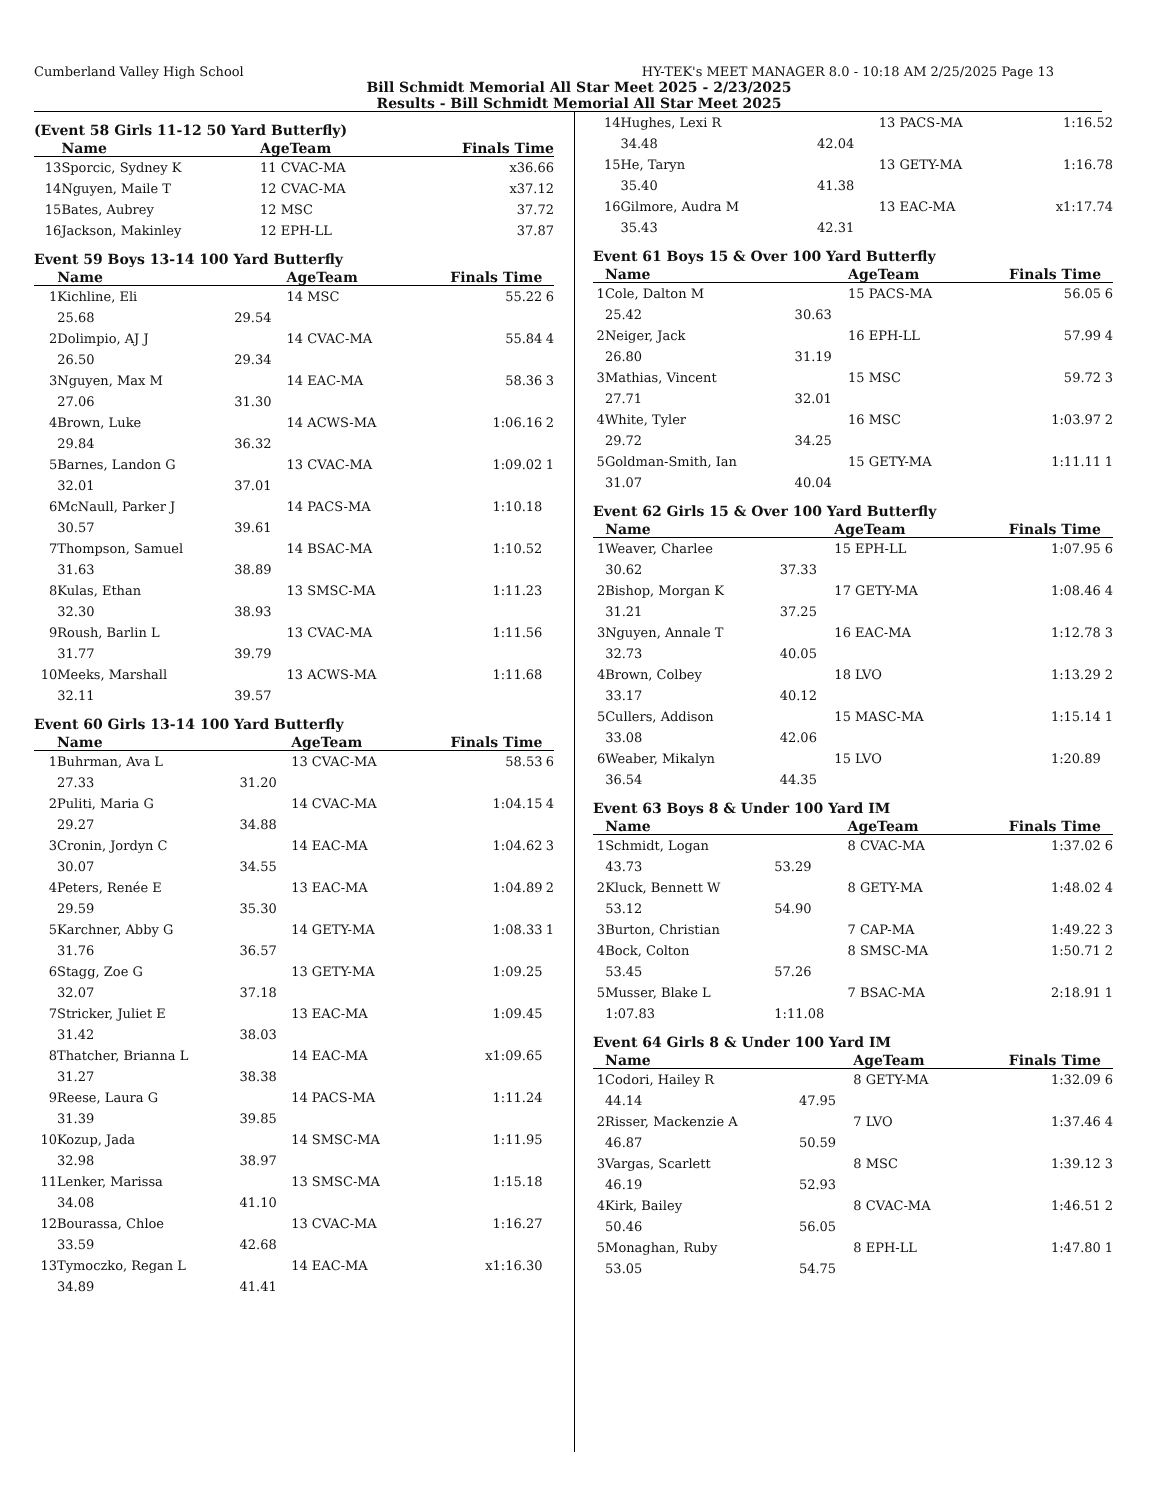Cumberland Valley High School HY-TEK's MEET MANAGER 8.0 - 10:18 AM 2/25/2025 Page 13
Bill Schmidt Memorial All Star Meet 2025 - 2/23/2025
Results - Bill Schmidt Memorial All Star Meet 2025
(Event 58 Girls 11-12 50 Yard Butterfly)
| | Name | | AgeTeam | Finals Time | |
| --- | --- | --- | --- | --- | --- |
| 13 | Sporcic, Sydney K | | 11 CVAC-MA | x36.66 | |
| 14 | Nguyen, Maile T | | 12 CVAC-MA | x37.12 | |
| 15 | Bates, Aubrey | | 12 MSC | 37.72 | |
| 16 | Jackson, Makinley | | 12 EPH-LL | 37.87 | |
Event 59 Boys 13-14 100 Yard Butterfly
| | Name | | AgeTeam | Finals Time | |
| --- | --- | --- | --- | --- | --- |
| 1 | Kichline, Eli | | 14 MSC | 55.22 | 6 |
| | 25.68 | 29.54 | | | |
| 2 | Dolimpio, AJ J | | 14 CVAC-MA | 55.84 | 4 |
| | 26.50 | 29.34 | | | |
| 3 | Nguyen, Max M | | 14 EAC-MA | 58.36 | 3 |
| | 27.06 | 31.30 | | | |
| 4 | Brown, Luke | | 14 ACWS-MA | 1:06.16 | 2 |
| | 29.84 | 36.32 | | | |
| 5 | Barnes, Landon G | | 13 CVAC-MA | 1:09.02 | 1 |
| | 32.01 | 37.01 | | | |
| 6 | McNaull, Parker J | | 14 PACS-MA | 1:10.18 | |
| | 30.57 | 39.61 | | | |
| 7 | Thompson, Samuel | | 14 BSAC-MA | 1:10.52 | |
| | 31.63 | 38.89 | | | |
| 8 | Kulas, Ethan | | 13 SMSC-MA | 1:11.23 | |
| | 32.30 | 38.93 | | | |
| 9 | Roush, Barlin L | | 13 CVAC-MA | 1:11.56 | |
| | 31.77 | 39.79 | | | |
| 10 | Meeks, Marshall | | 13 ACWS-MA | 1:11.68 | |
| | 32.11 | 39.57 | | | |
Event 60 Girls 13-14 100 Yard Butterfly
| | Name | | AgeTeam | Finals Time | |
| --- | --- | --- | --- | --- | --- |
| 1 | Buhrman, Ava L | | 13 CVAC-MA | 58.53 | 6 |
| | 27.33 | 31.20 | | | |
| 2 | Puliti, Maria G | | 14 CVAC-MA | 1:04.15 | 4 |
| | 29.27 | 34.88 | | | |
| 3 | Cronin, Jordyn C | | 14 EAC-MA | 1:04.62 | 3 |
| | 30.07 | 34.55 | | | |
| 4 | Peters, Renée E | | 13 EAC-MA | 1:04.89 | 2 |
| | 29.59 | 35.30 | | | |
| 5 | Karchner, Abby G | | 14 GETY-MA | 1:08.33 | 1 |
| | 31.76 | 36.57 | | | |
| 6 | Stagg, Zoe G | | 13 GETY-MA | 1:09.25 | |
| | 32.07 | 37.18 | | | |
| 7 | Stricker, Juliet E | | 13 EAC-MA | 1:09.45 | |
| | 31.42 | 38.03 | | | |
| 8 | Thatcher, Brianna L | | 14 EAC-MA | x1:09.65 | |
| | 31.27 | 38.38 | | | |
| 9 | Reese, Laura G | | 14 PACS-MA | 1:11.24 | |
| | 31.39 | 39.85 | | | |
| 10 | Kozup, Jada | | 14 SMSC-MA | 1:11.95 | |
| | 32.98 | 38.97 | | | |
| 11 | Lenker, Marissa | | 13 SMSC-MA | 1:15.18 | |
| | 34.08 | 41.10 | | | |
| 12 | Bourassa, Chloe | | 13 CVAC-MA | 1:16.27 | |
| | 33.59 | 42.68 | | | |
| 13 | Tymoczko, Regan L | | 14 EAC-MA | x1:16.30 | |
| | 34.89 | 41.41 | | | |
| 14 | Hughes, Lexi R | | 13 PACS-MA | 1:16.52 | |
| | 34.48 | 42.04 | | | |
| 15 | He, Taryn | | 13 GETY-MA | 1:16.78 | |
| | 35.40 | 41.38 | | | |
| 16 | Gilmore, Audra M | | 13 EAC-MA | x1:17.74 | |
| | 35.43 | 42.31 | | | |
Event 61 Boys 15 & Over 100 Yard Butterfly
| | Name | | AgeTeam | Finals Time | |
| --- | --- | --- | --- | --- | --- |
| 1 | Cole, Dalton M | | 15 PACS-MA | 56.05 | 6 |
| | 25.42 | 30.63 | | | |
| 2 | Neiger, Jack | | 16 EPH-LL | 57.99 | 4 |
| | 26.80 | 31.19 | | | |
| 3 | Mathias, Vincent | | 15 MSC | 59.72 | 3 |
| | 27.71 | 32.01 | | | |
| 4 | White, Tyler | | 16 MSC | 1:03.97 | 2 |
| | 29.72 | 34.25 | | | |
| 5 | Goldman-Smith, Ian | | 15 GETY-MA | 1:11.11 | 1 |
| | 31.07 | 40.04 | | | |
Event 62 Girls 15 & Over 100 Yard Butterfly
| | Name | | AgeTeam | Finals Time | |
| --- | --- | --- | --- | --- | --- |
| 1 | Weaver, Charlee | | 15 EPH-LL | 1:07.95 | 6 |
| | 30.62 | 37.33 | | | |
| 2 | Bishop, Morgan K | | 17 GETY-MA | 1:08.46 | 4 |
| | 31.21 | 37.25 | | | |
| 3 | Nguyen, Annale T | | 16 EAC-MA | 1:12.78 | 3 |
| | 32.73 | 40.05 | | | |
| 4 | Brown, Colbey | | 18 LVO | 1:13.29 | 2 |
| | 33.17 | 40.12 | | | |
| 5 | Cullers, Addison | | 15 MASC-MA | 1:15.14 | 1 |
| | 33.08 | 42.06 | | | |
| 6 | Weaber, Mikalyn | | 15 LVO | 1:20.89 | |
| | 36.54 | 44.35 | | | |
Event 63 Boys 8 & Under 100 Yard IM
| | Name | | AgeTeam | Finals Time | |
| --- | --- | --- | --- | --- | --- |
| 1 | Schmidt, Logan | | 8 CVAC-MA | 1:37.02 | 6 |
| | 43.73 | 53.29 | | | |
| 2 | Kluck, Bennett W | | 8 GETY-MA | 1:48.02 | 4 |
| | 53.12 | 54.90 | | | |
| 3 | Burton, Christian | | 7 CAP-MA | 1:49.22 | 3 |
| 4 | Bock, Colton | | 8 SMSC-MA | 1:50.71 | 2 |
| | 53.45 | 57.26 | | | |
| 5 | Musser, Blake L | | 7 BSAC-MA | 2:18.91 | 1 |
| | 1:07.83 | 1:11.08 | | | |
Event 64 Girls 8 & Under 100 Yard IM
| | Name | | AgeTeam | Finals Time | |
| --- | --- | --- | --- | --- | --- |
| 1 | Codori, Hailey R | | 8 GETY-MA | 1:32.09 | 6 |
| | 44.14 | 47.95 | | | |
| 2 | Risser, Mackenzie A | | 7 LVO | 1:37.46 | 4 |
| | 46.87 | 50.59 | | | |
| 3 | Vargas, Scarlett | | 8 MSC | 1:39.12 | 3 |
| | 46.19 | 52.93 | | | |
| 4 | Kirk, Bailey | | 8 CVAC-MA | 1:46.51 | 2 |
| | 50.46 | 56.05 | | | |
| 5 | Monaghan, Ruby | | 8 EPH-LL | 1:47.80 | 1 |
| | 53.05 | 54.75 | | | |